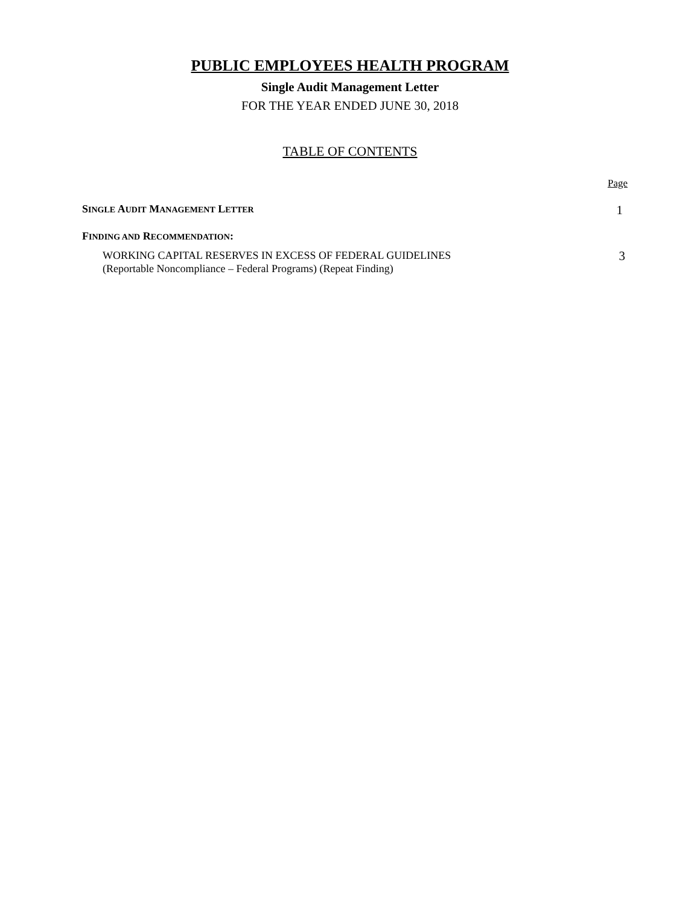PUBLIC EMPLOYEES HEALTH PROGRAM
Single Audit Management Letter
FOR THE YEAR ENDED JUNE 30, 2018
TABLE OF CONTENTS
Page
SINGLE AUDIT MANAGEMENT LETTER 1
FINDING AND RECOMMENDATION:
WORKING CAPITAL RESERVES IN EXCESS OF FEDERAL GUIDELINES
(Reportable Noncompliance – Federal Programs) (Repeat Finding) 3